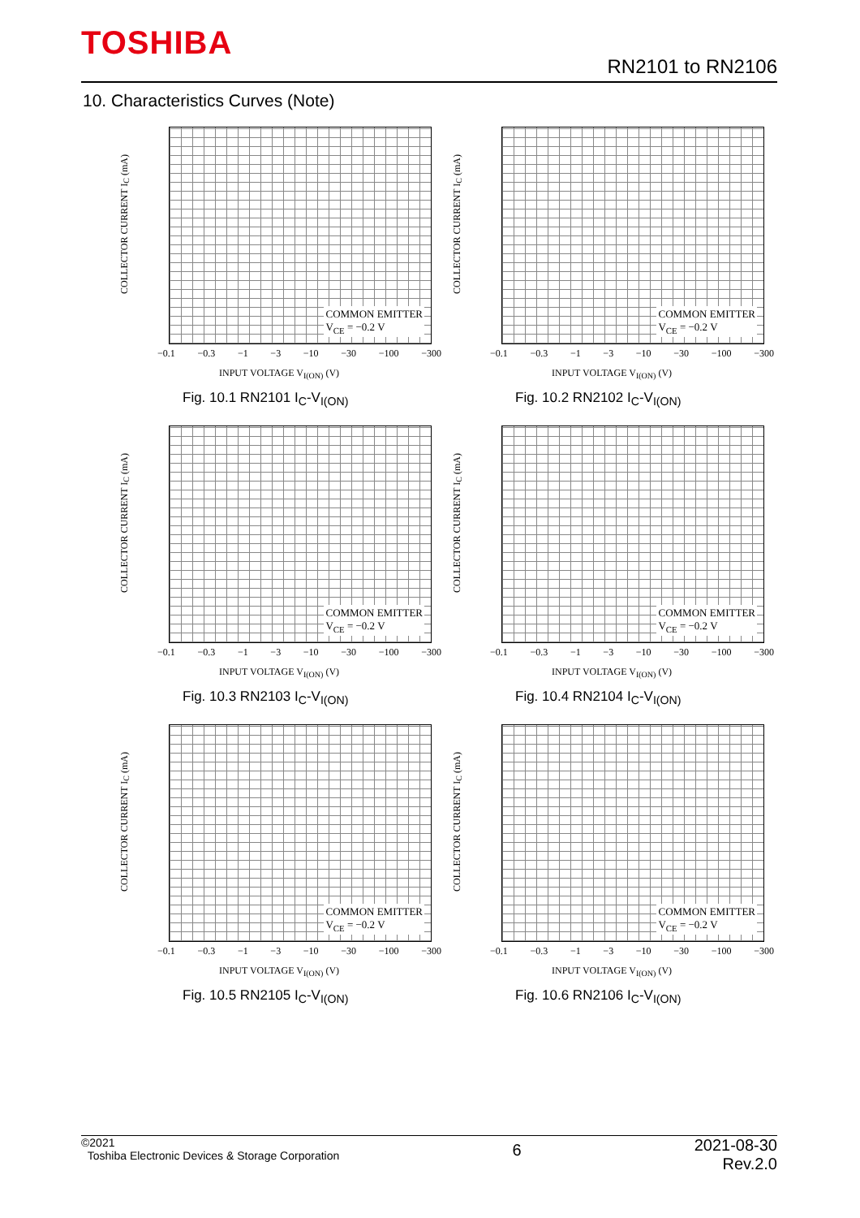TOSHIBA
RN2101 to RN2106
10. Characteristics Curves (Note)
COLLECTOR CURRENT I<sub>C</sub> (mA)
COMMON EMITTER
V<sub>CE</sub> = −0.2 V
−0.1 −0.3 −1 −3 −10 −30 −100 −300
INPUT VOLTAGE V<sub>I(ON)</sub> (V)
Fig. 10.1 RN2101 I<sub>C</sub>-V<sub>I(ON)</sub>
COLLECTOR CURRENT I<sub>C</sub> (mA)
COMMON EMITTER
V<sub>CE</sub> = −0.2 V
−0.1 −0.3 −1 −3 −10 −30 −100 −300
INPUT VOLTAGE V<sub>I(ON)</sub> (V)
Fig. 10.2 RN2102 I<sub>C</sub>-V<sub>I(ON)</sub>
COLLECTOR CURRENT I<sub>C</sub> (mA)
COMMON EMITTER
V<sub>CE</sub> = −0.2 V
−0.1 −0.3 −1 −3 −10 −30 −100 −300
INPUT VOLTAGE V<sub>I(ON)</sub> (V)
Fig. 10.3 RN2103 I<sub>C</sub>-V<sub>I(ON)</sub>
COLLECTOR CURRENT I<sub>C</sub> (mA)
COMMON EMITTER
V<sub>CE</sub> = −0.2 V
−0.1 −0.3 −1 −3 −10 −30 −100 −300
INPUT VOLTAGE V<sub>I(ON)</sub> (V)
Fig. 10.4 RN2104 I<sub>C</sub>-V<sub>I(ON)</sub>
COLLECTOR CURRENT I<sub>C</sub> (mA)
COMMON EMITTER
V<sub>CE</sub> = −0.2 V
−0.1 −0.3 −1 −3 −10 −30 −100 −300
INPUT VOLTAGE V<sub>I(ON)</sub> (V)
Fig. 10.5 RN2105 I<sub>C</sub>-V<sub>I(ON)</sub>
COLLECTOR CURRENT I<sub>C</sub> (mA)
COMMON EMITTER
V<sub>CE</sub> = −0.2 V
−0.1 −0.3 −1 −3 −10 −30 −100 −300
INPUT VOLTAGE V<sub>I(ON)</sub> (V)
Fig. 10.6 RN2106 I<sub>C</sub>-V<sub>I(ON)</sub>
©2021
Toshiba Electronic Devices & Storage Corporation
6
2021-08-30
Rev.2.0